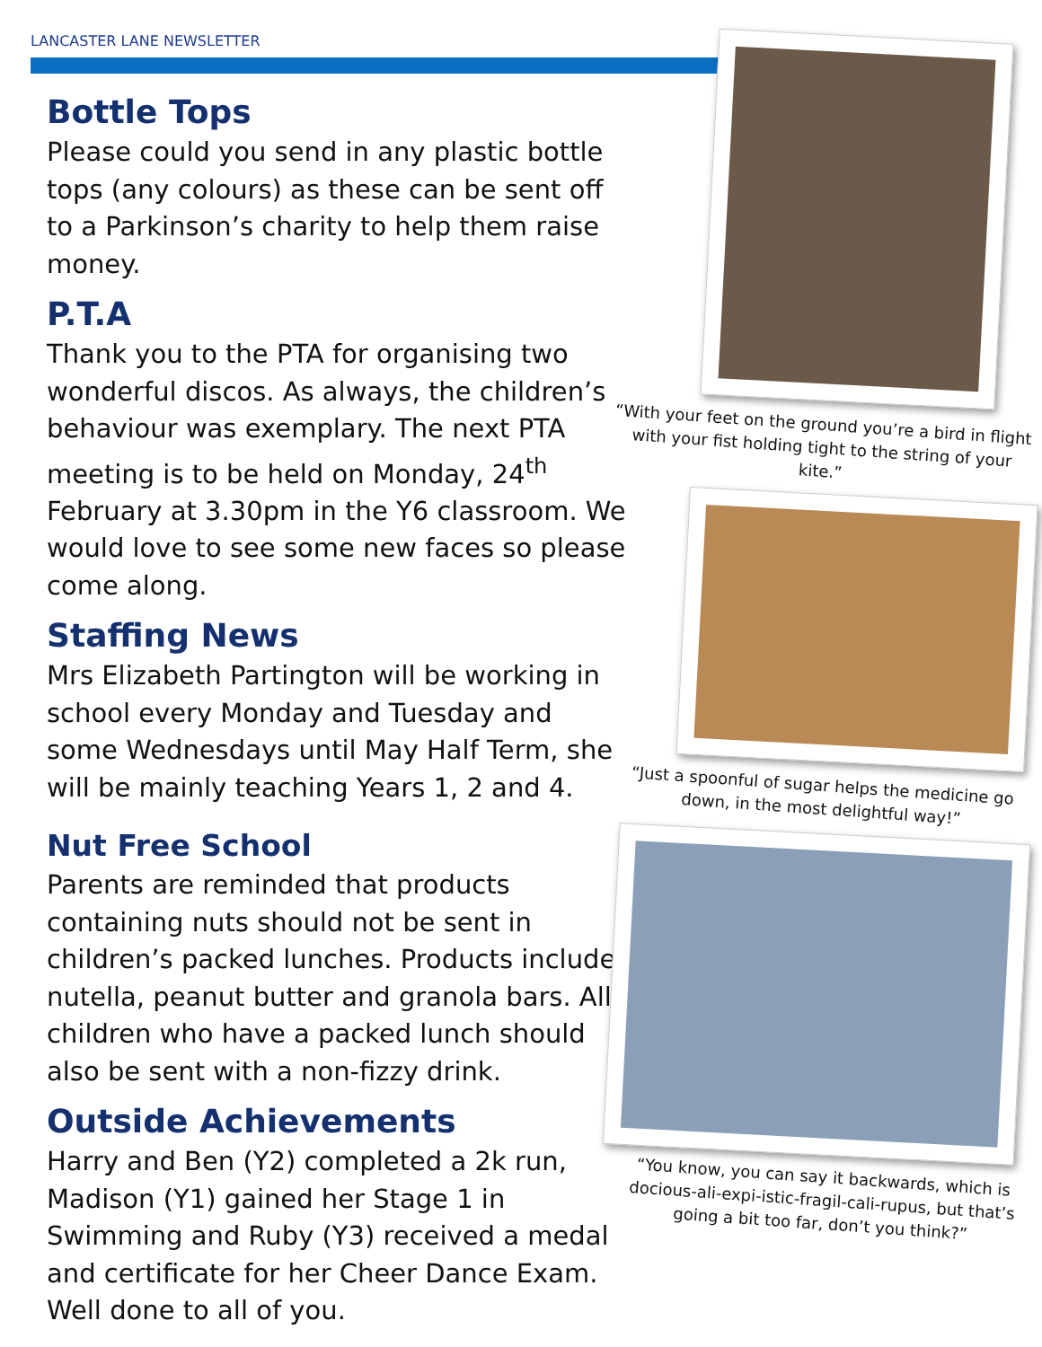LANCASTER LANE NEWSLETTER
Bottle Tops
Please could you send in any plastic bottle tops (any colours) as these can be sent off to a Parkinson’s charity to help them raise money.
P.T.A
Thank you to the PTA for organising two wonderful discos. As always, the children’s behaviour was exemplary. The next PTA meeting is to be held on Monday, 24<sup>th</sup> February at 3.30pm in the Y6 classroom. We would love to see some new faces so please come along.
Staffing News
Mrs Elizabeth Partington will be working in school every Monday and Tuesday and some Wednesdays until May Half Term, she will be mainly teaching Years 1, 2 and 4.
Nut Free School
Parents are reminded that products containing nuts should not be sent in children’s packed lunches. Products include nutella, peanut butter and granola bars. All children who have a packed lunch should also be sent with a non-fizzy drink.
Outside Achievements
Harry and Ben (Y2) completed a 2k run, Madison (Y1) gained her Stage 1 in Swimming and Ruby (Y3) received a medal and certificate for her Cheer Dance Exam. Well done to all of you.
“With your feet on the ground you’re a bird in flight with your fist holding tight to the string of your kite.”
“Just a spoonful of sugar helps the medicine go down, in the most delightful way!”
“You know, you can say it backwards, which is docious-ali-expi-istic-fragil-cali-rupus, but that’s going a bit too far, don’t you think?”